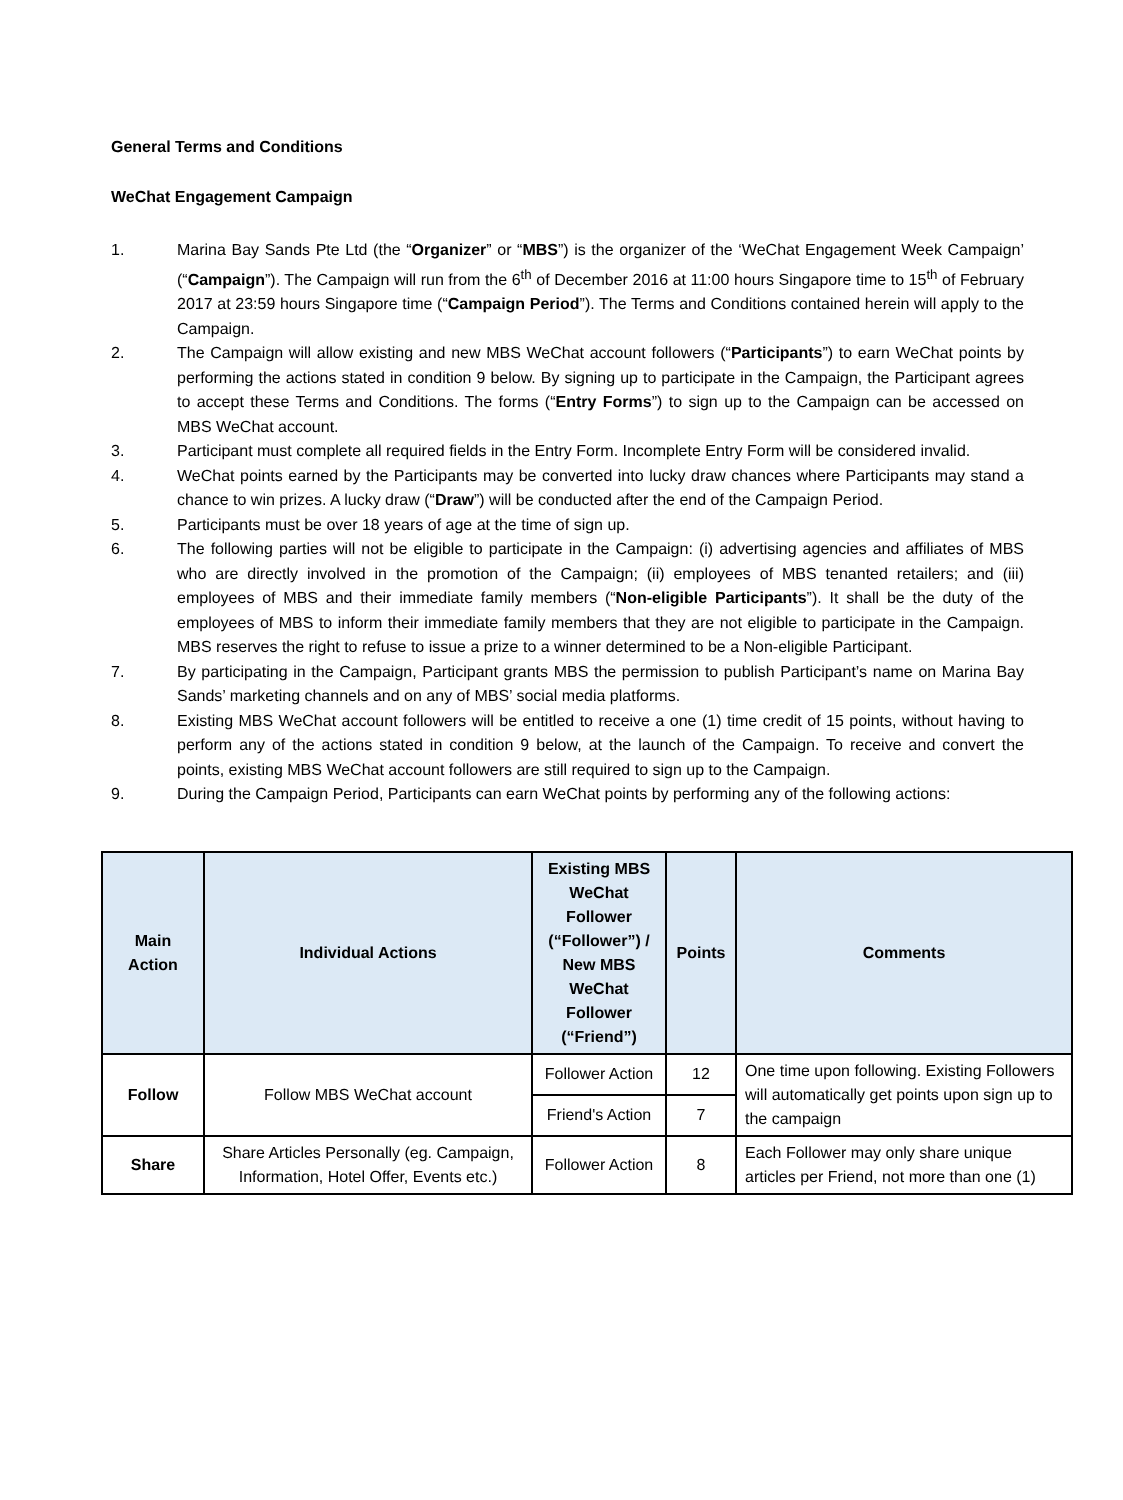General Terms and Conditions
WeChat Engagement Campaign
1. Marina Bay Sands Pte Ltd (the “Organizer” or “MBS”) is the organizer of the ‘WeChat Engagement Week Campaign’ (“Campaign”). The Campaign will run from the 6<sup>th</sup> of December 2016 at 11:00 hours Singapore time to 15<sup>th</sup> of February 2017 at 23:59 hours Singapore time (“Campaign Period”). The Terms and Conditions contained herein will apply to the Campaign.
2. The Campaign will allow existing and new MBS WeChat account followers (“Participants”) to earn WeChat points by performing the actions stated in condition 9 below. By signing up to participate in the Campaign, the Participant agrees to accept these Terms and Conditions. The forms (“Entry Forms”) to sign up to the Campaign can be accessed on MBS WeChat account.
3. Participant must complete all required fields in the Entry Form. Incomplete Entry Form will be considered invalid.
4. WeChat points earned by the Participants may be converted into lucky draw chances where Participants may stand a chance to win prizes. A lucky draw (“Draw”) will be conducted after the end of the Campaign Period.
5. Participants must be over 18 years of age at the time of sign up.
6. The following parties will not be eligible to participate in the Campaign: (i) advertising agencies and affiliates of MBS who are directly involved in the promotion of the Campaign; (ii) employees of MBS tenanted retailers; and (iii) employees of MBS and their immediate family members (“Non-eligible Participants”). It shall be the duty of the employees of MBS to inform their immediate family members that they are not eligible to participate in the Campaign. MBS reserves the right to refuse to issue a prize to a winner determined to be a Non-eligible Participant.
7. By participating in the Campaign, Participant grants MBS the permission to publish Participant’s name on Marina Bay Sands’ marketing channels and on any of MBS’ social media platforms.
8. Existing MBS WeChat account followers will be entitled to receive a one (1) time credit of 15 points, without having to perform any of the actions stated in condition 9 below, at the launch of the Campaign. To receive and convert the points, existing MBS WeChat account followers are still required to sign up to the Campaign.
9. During the Campaign Period, Participants can earn WeChat points by performing any of the following actions:
| Main Action | Individual Actions | Existing MBS WeChat Follower (“Follower”) / New MBS WeChat Follower (“Friend”) | Points | Comments |
| --- | --- | --- | --- | --- |
| Follow | Follow MBS WeChat account | Follower Action | 12 | One time upon following. Existing Followers will automatically get points upon sign up to the campaign |
| | | Friend's Action | 7 | |
| Share | Share Articles Personally (eg. Campaign, Information, Hotel Offer, Events etc.) | Follower Action | 8 | Each Follower may only share unique articles per Friend, not more than one (1) |